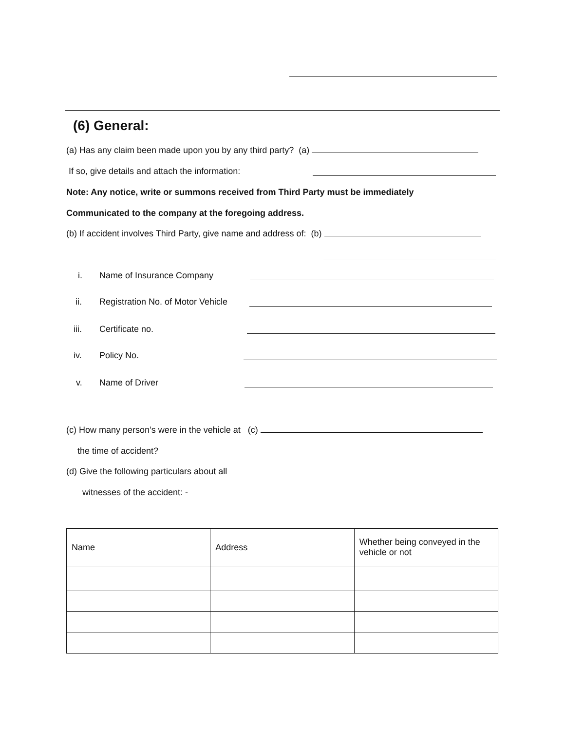(6) General:
(a) Has any claim been made upon you by any third party? (a)
If so, give details and attach the information:
Note: Any notice, write or summons received from Third Party must be immediately
Communicated to the company at the foregoing address.
(b) If accident involves Third Party, give name and address of: (b)
i. Name of Insurance Company
ii. Registration No. of Motor Vehicle
iii. Certificate no.
iv. Policy No.
v. Name of Driver
(c) How many person’s were in the vehicle at (c)
the time of accident?
(d) Give the following particulars about all
witnesses of the accident: -
| Name | Address | Whether being conveyed in the vehicle or not |
| --- | --- | --- |